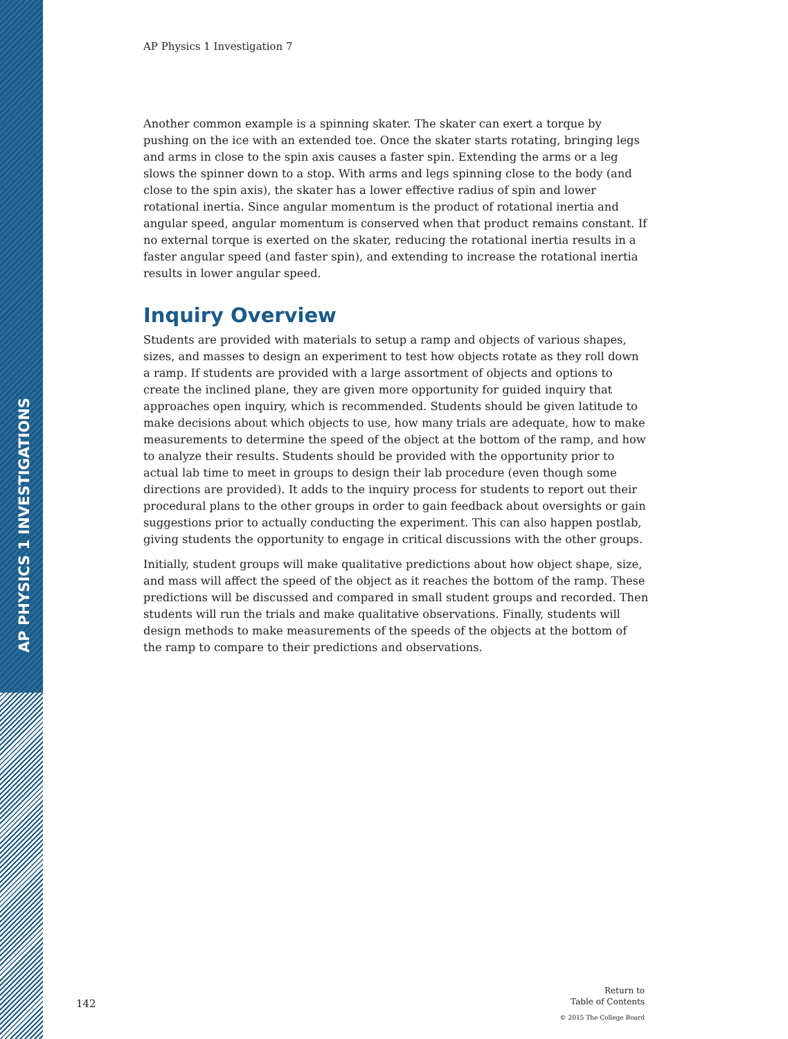AP PHYSICS 1 INVESTIGATIONS
AP Physics 1 Investigation 7
Another common example is a spinning skater. The skater can exert a torque by pushing on the ice with an extended toe. Once the skater starts rotating, bringing legs and arms in close to the spin axis causes a faster spin. Extending the arms or a leg slows the spinner down to a stop. With arms and legs spinning close to the body (and close to the spin axis), the skater has a lower effective radius of spin and lower rotational inertia. Since angular momentum is the product of rotational inertia and angular speed, angular momentum is conserved when that product remains constant. If no external torque is exerted on the skater, reducing the rotational inertia results in a faster angular speed (and faster spin), and extending to increase the rotational inertia results in lower angular speed.
Inquiry Overview
Students are provided with materials to setup a ramp and objects of various shapes, sizes, and masses to design an experiment to test how objects rotate as they roll down a ramp. If students are provided with a large assortment of objects and options to create the inclined plane, they are given more opportunity for guided inquiry that approaches open inquiry, which is recommended. Students should be given latitude to make decisions about which objects to use, how many trials are adequate, how to make measurements to determine the speed of the object at the bottom of the ramp, and how to analyze their results. Students should be provided with the opportunity prior to actual lab time to meet in groups to design their lab procedure (even though some directions are provided). It adds to the inquiry process for students to report out their procedural plans to the other groups in order to gain feedback about oversights or gain suggestions prior to actually conducting the experiment. This can also happen postlab, giving students the opportunity to engage in critical discussions with the other groups.
Initially, student groups will make qualitative predictions about how object shape, size, and mass will affect the speed of the object as it reaches the bottom of the ramp. These predictions will be discussed and compared in small student groups and recorded. Then students will run the trials and make qualitative observations. Finally, students will design methods to make measurements of the speeds of the objects at the bottom of the ramp to compare to their predictions and observations.
142
Return to
Table of Contents
© 2015 The College Board